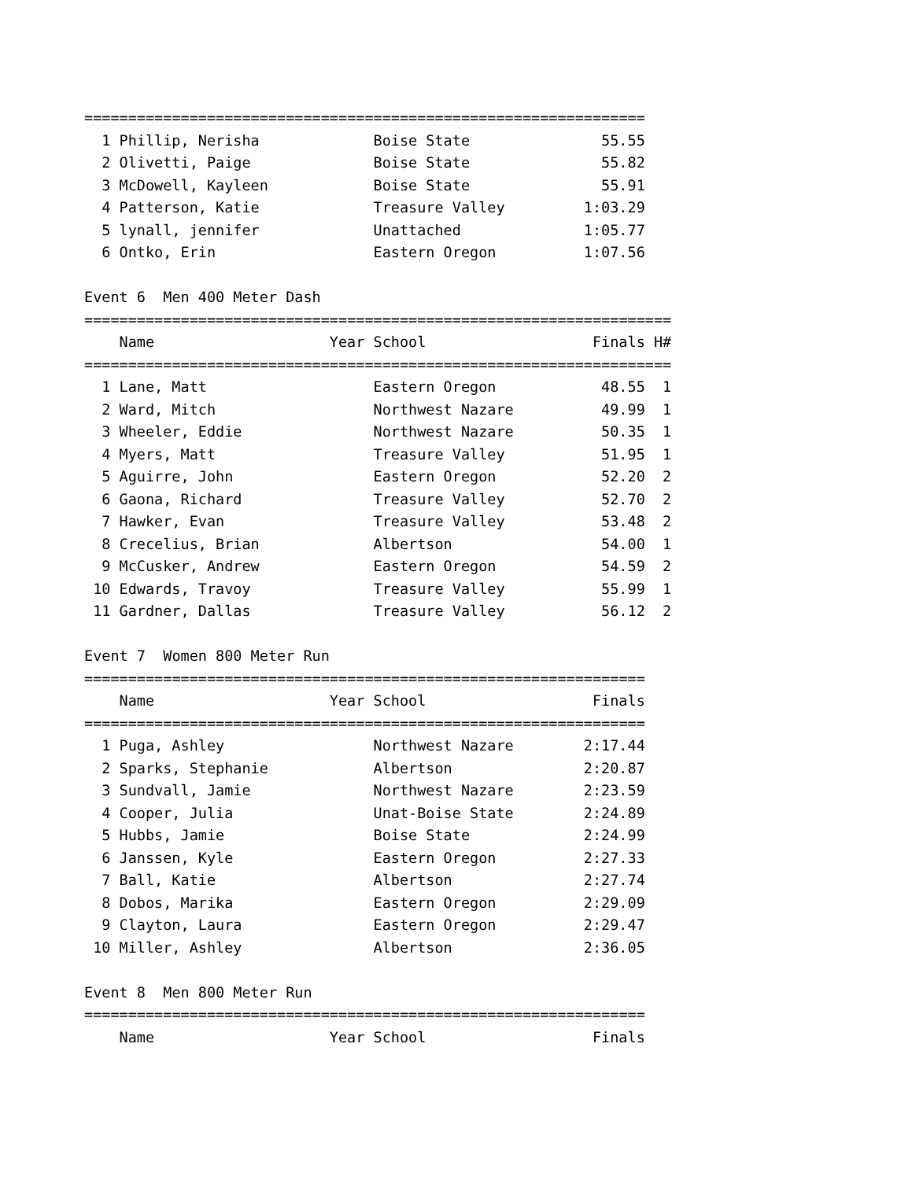================================================================
| 1 | Phillip, Nerisha | | Boise State | 55.55 |
| 2 | Olivetti, Paige | | Boise State | 55.82 |
| 3 | McDowell, Kayleen | | Boise State | 55.91 |
| 4 | Patterson, Katie | | Treasure Valley | 1:03.29 |
| 5 | lynall, jennifer | | Unattached | 1:05.77 |
| 6 | Ontko, Erin | | Eastern Oregon | 1:07.56 |
Event 6 Men 400 Meter Dash
===================================================================
| | Name | Year | School | Finals | H# |
| --- | --- | --- | --- | --- | --- |
===================================================================
| 1 | Lane, Matt | | Eastern Oregon | 48.55 | 1 |
| 2 | Ward, Mitch | | Northwest Nazare | 49.99 | 1 |
| 3 | Wheeler, Eddie | | Northwest Nazare | 50.35 | 1 |
| 4 | Myers, Matt | | Treasure Valley | 51.95 | 1 |
| 5 | Aguirre, John | | Eastern Oregon | 52.20 | 2 |
| 6 | Gaona, Richard | | Treasure Valley | 52.70 | 2 |
| 7 | Hawker, Evan | | Treasure Valley | 53.48 | 2 |
| 8 | Crecelius, Brian | | Albertson | 54.00 | 1 |
| 9 | McCusker, Andrew | | Eastern Oregon | 54.59 | 2 |
| 10 | Edwards, Travoy | | Treasure Valley | 55.99 | 1 |
| 11 | Gardner, Dallas | | Treasure Valley | 56.12 | 2 |
Event 7 Women 800 Meter Run
================================================================
| | Name | Year | School | Finals |
| --- | --- | --- | --- | --- |
================================================================
| 1 | Puga, Ashley | | Northwest Nazare | 2:17.44 |
| 2 | Sparks, Stephanie | | Albertson | 2:20.87 |
| 3 | Sundvall, Jamie | | Northwest Nazare | 2:23.59 |
| 4 | Cooper, Julia | | Unat-Boise State | 2:24.89 |
| 5 | Hubbs, Jamie | | Boise State | 2:24.99 |
| 6 | Janssen, Kyle | | Eastern Oregon | 2:27.33 |
| 7 | Ball, Katie | | Albertson | 2:27.74 |
| 8 | Dobos, Marika | | Eastern Oregon | 2:29.09 |
| 9 | Clayton, Laura | | Eastern Oregon | 2:29.47 |
| 10 | Miller, Ashley | | Albertson | 2:36.05 |
Event 8 Men 800 Meter Run
================================================================
| | Name | Year | School | Finals |
| --- | --- | --- | --- | --- |